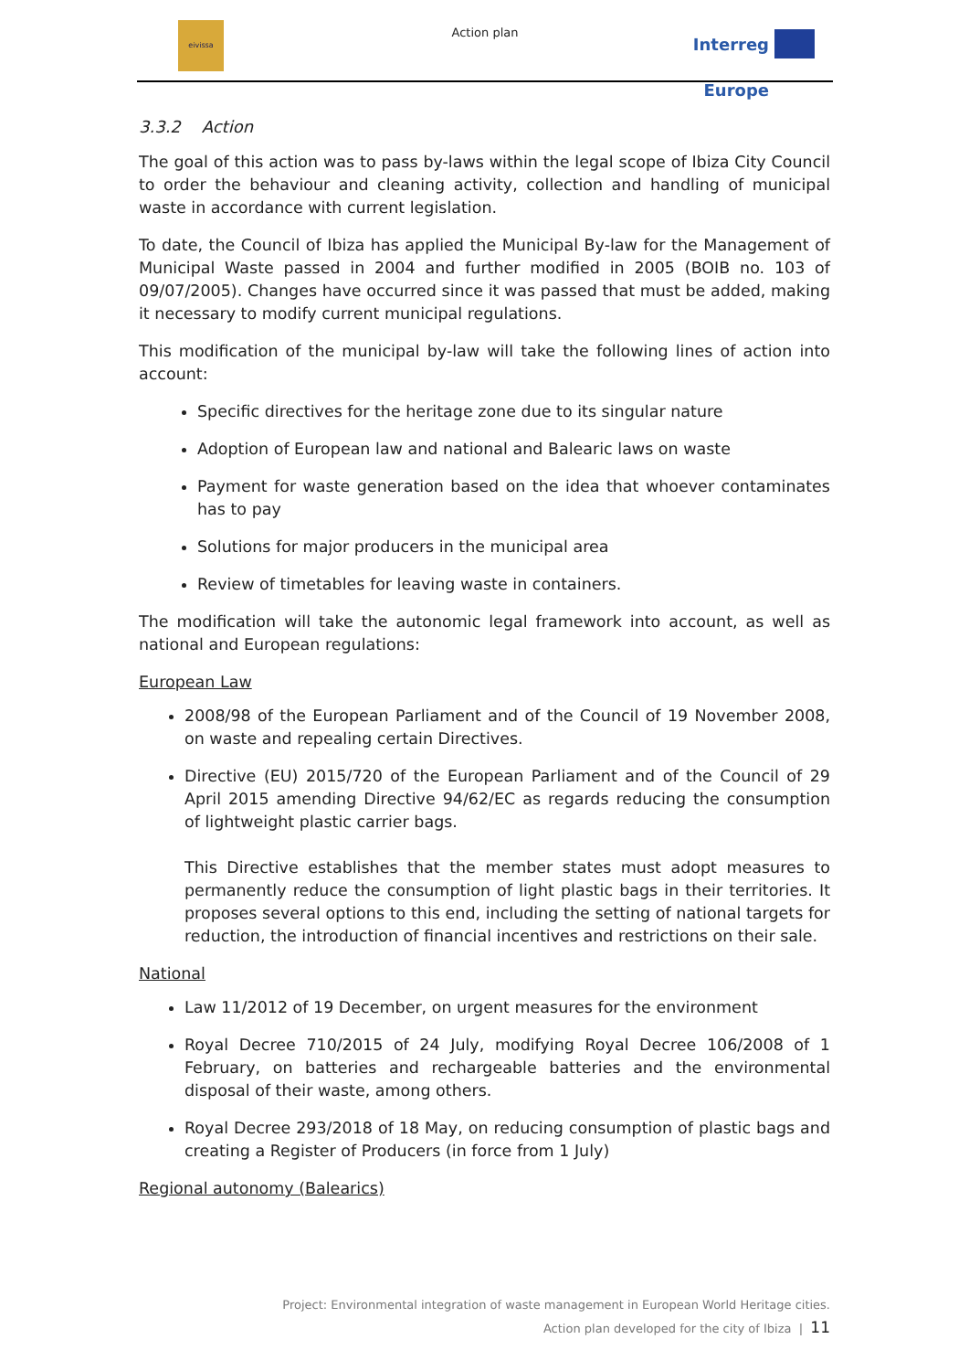eivissa
Action plan
Interreg Europe
3.3.2 Action
The goal of this action was to pass by-laws within the legal scope of Ibiza City Council to order the behaviour and cleaning activity, collection and handling of municipal waste in accordance with current legislation.
To date, the Council of Ibiza has applied the Municipal By-law for the Management of Municipal Waste passed in 2004 and further modified in 2005 (BOIB no. 103 of 09/07/2005). Changes have occurred since it was passed that must be added, making it necessary to modify current municipal regulations.
This modification of the municipal by-law will take the following lines of action into account:
Specific directives for the heritage zone due to its singular nature
Adoption of European law and national and Balearic laws on waste
Payment for waste generation based on the idea that whoever contaminates has to pay
Solutions for major producers in the municipal area
Review of timetables for leaving waste in containers.
The modification will take the autonomic legal framework into account, as well as national and European regulations:
European Law
2008/98 of the European Parliament and of the Council of 19 November 2008, on waste and repealing certain Directives.
Directive (EU) 2015/720 of the European Parliament and of the Council of 29 April 2015 amending Directive 94/62/EC as regards reducing the consumption of lightweight plastic carrier bags.
This Directive establishes that the member states must adopt measures to permanently reduce the consumption of light plastic bags in their territories. It proposes several options to this end, including the setting of national targets for reduction, the introduction of financial incentives and restrictions on their sale.
National
Law 11/2012 of 19 December, on urgent measures for the environment
Royal Decree 710/2015 of 24 July, modifying Royal Decree 106/2008 of 1 February, on batteries and rechargeable batteries and the environmental disposal of their waste, among others.
Royal Decree 293/2018 of 18 May, on reducing consumption of plastic bags and creating a Register of Producers (in force from 1 July)
Regional autonomy (Balearics)
Project: Environmental integration of waste management in European World Heritage cities.
Action plan developed for the city of Ibiza | 11